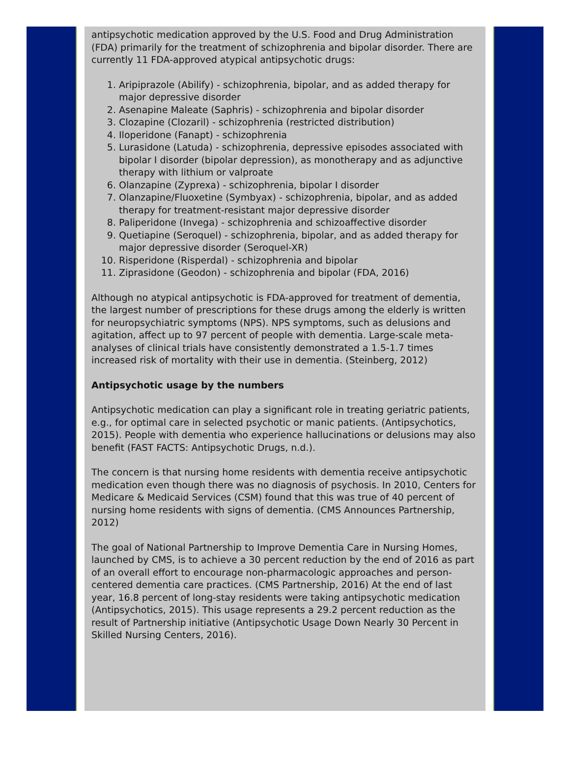antipsychotic medication approved by the U.S. Food and Drug Administration (FDA) primarily for the treatment of schizophrenia and bipolar disorder. There are currently 11 FDA-approved atypical antipsychotic drugs:
1. Aripiprazole (Abilify) - schizophrenia, bipolar, and as added therapy for major depressive disorder
2. Asenapine Maleate (Saphris) - schizophrenia and bipolar disorder
3. Clozapine (Clozaril) - schizophrenia (restricted distribution)
4. Iloperidone (Fanapt) - schizophrenia
5. Lurasidone (Latuda) - schizophrenia, depressive episodes associated with bipolar I disorder (bipolar depression), as monotherapy and as adjunctive therapy with lithium or valproate
6. Olanzapine (Zyprexa) - schizophrenia, bipolar I disorder
7. Olanzapine/Fluoxetine (Symbyax) - schizophrenia, bipolar, and as added therapy for treatment-resistant major depressive disorder
8. Paliperidone (Invega) - schizophrenia and schizoaffective disorder
9. Quetiapine (Seroquel) - schizophrenia, bipolar, and as added therapy for major depressive disorder (Seroquel-XR)
10. Risperidone (Risperdal) - schizophrenia and bipolar
11. Ziprasidone (Geodon) - schizophrenia and bipolar (FDA, 2016)
Although no atypical antipsychotic is FDA-approved for treatment of dementia, the largest number of prescriptions for these drugs among the elderly is written for neuropsychiatric symptoms (NPS). NPS symptoms, such as delusions and agitation, affect up to 97 percent of people with dementia. Large-scale meta-analyses of clinical trials have consistently demonstrated a 1.5-1.7 times increased risk of mortality with their use in dementia. (Steinberg, 2012)
Antipsychotic usage by the numbers
Antipsychotic medication can play a significant role in treating geriatric patients, e.g., for optimal care in selected psychotic or manic patients. (Antipsychotics, 2015). People with dementia who experience hallucinations or delusions may also benefit (FAST FACTS: Antipsychotic Drugs, n.d.).
The concern is that nursing home residents with dementia receive antipsychotic medication even though there was no diagnosis of psychosis. In 2010, Centers for Medicare & Medicaid Services (CSM) found that this was true of 40 percent of nursing home residents with signs of dementia. (CMS Announces Partnership, 2012)
The goal of National Partnership to Improve Dementia Care in Nursing Homes, launched by CMS, is to achieve a 30 percent reduction by the end of 2016 as part of an overall effort to encourage non-pharmacologic approaches and person-centered dementia care practices. (CMS Partnership, 2016) At the end of last year, 16.8 percent of long-stay residents were taking antipsychotic medication (Antipsychotics, 2015). This usage represents a 29.2 percent reduction as the result of Partnership initiative (Antipsychotic Usage Down Nearly 30 Percent in Skilled Nursing Centers, 2016).